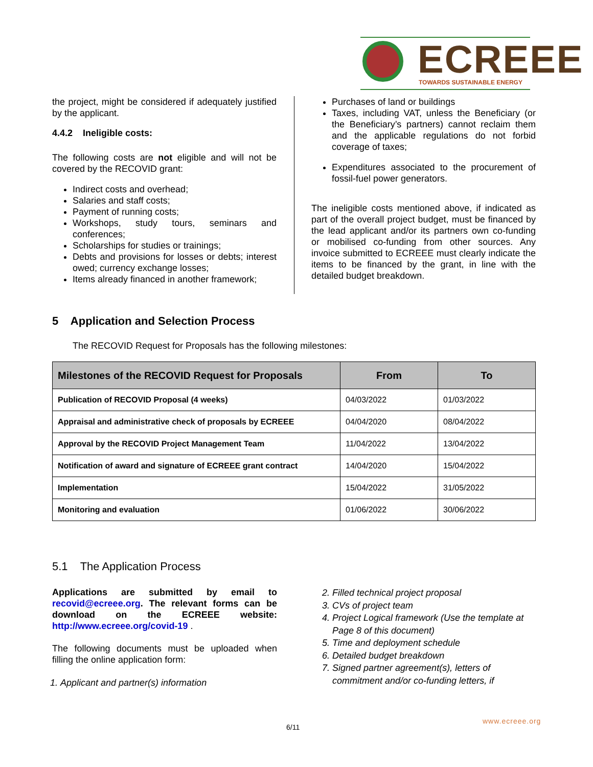ECREEE TOWARDS SUSTAINABLE ENERGY
the project, might be considered if adequately justified by the applicant.
4.4.2 Ineligible costs:
The following costs are not eligible and will not be covered by the RECOVID grant:
Indirect costs and overhead;
Salaries and staff costs;
Payment of running costs;
Workshops, study tours, seminars and conferences;
Scholarships for studies or trainings;
Debts and provisions for losses or debts; interest owed; currency exchange losses;
Items already financed in another framework;
Purchases of land or buildings
Taxes, including VAT, unless the Beneficiary (or the Beneficiary’s partners) cannot reclaim them and the applicable regulations do not forbid coverage of taxes;
Expenditures associated to the procurement of fossil-fuel power generators.
The ineligible costs mentioned above, if indicated as part of the overall project budget, must be financed by the lead applicant and/or its partners own co-funding or mobilised co-funding from other sources. Any invoice submitted to ECREEE must clearly indicate the items to be financed by the grant, in line with the detailed budget breakdown.
5 Application and Selection Process
The RECOVID Request for Proposals has the following milestones:
| Milestones of the RECOVID Request for Proposals | From | To |
| --- | --- | --- |
| Publication of RECOVID Proposal (4 weeks) | 04/03/2022 | 01/03/2022 |
| Appraisal and administrative check of proposals by ECREEE | 04/04/2020 | 08/04/2022 |
| Approval by the RECOVID Project Management Team | 11/04/2022 | 13/04/2022 |
| Notification of award and signature of ECREEE grant contract | 14/04/2020 | 15/04/2022 |
| Implementation | 15/04/2022 | 31/05/2022 |
| Monitoring and evaluation | 01/06/2022 | 30/06/2022 |
5.1 The Application Process
Applications are submitted by email to recovid@ecreee.org. The relevant forms can be download on the ECREEE website: http://www.ecreee.org/covid-19 .
The following documents must be uploaded when filling the online application form:
1. Applicant and partner(s) information
2. Filled technical project proposal
3. CVs of project team
4. Project Logical framework (Use the template at Page 8 of this document)
5. Time and deployment schedule
6. Detailed budget breakdown
7. Signed partner agreement(s), letters of commitment and/or co-funding letters, if
www.ecreee.org
6/11